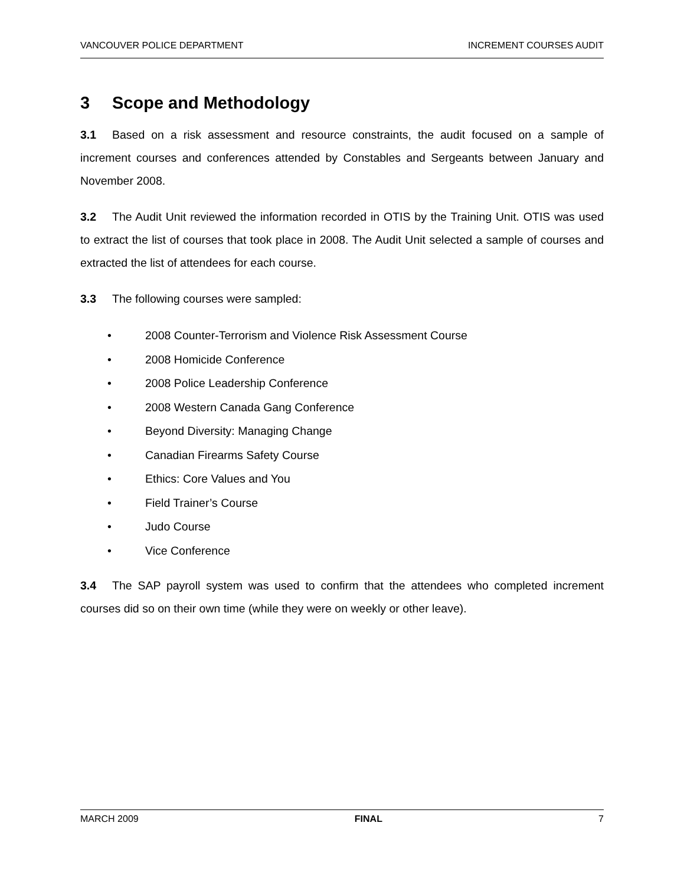VANCOUVER POLICE DEPARTMENT INCREMENT COURSES AUDIT
3 Scope and Methodology
3.1 Based on a risk assessment and resource constraints, the audit focused on a sample of increment courses and conferences attended by Constables and Sergeants between January and November 2008.
3.2 The Audit Unit reviewed the information recorded in OTIS by the Training Unit. OTIS was used to extract the list of courses that took place in 2008. The Audit Unit selected a sample of courses and extracted the list of attendees for each course.
3.3 The following courses were sampled:
• 2008 Counter-Terrorism and Violence Risk Assessment Course
• 2008 Homicide Conference
• 2008 Police Leadership Conference
• 2008 Western Canada Gang Conference
• Beyond Diversity: Managing Change
• Canadian Firearms Safety Course
• Ethics: Core Values and You
• Field Trainer’s Course
• Judo Course
• Vice Conference
3.4 The SAP payroll system was used to confirm that the attendees who completed increment courses did so on their own time (while they were on weekly or other leave).
MARCH 2009 FINAL 7